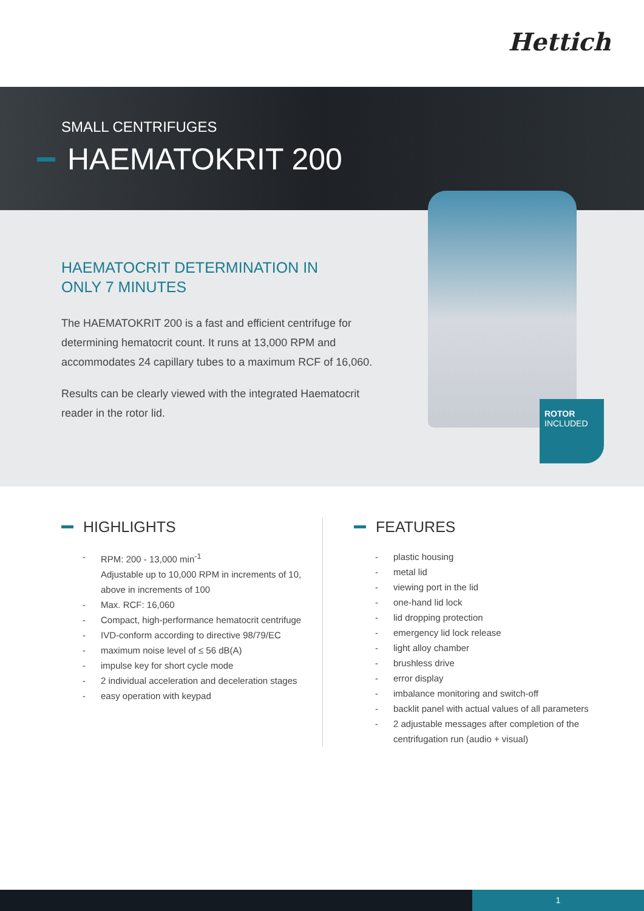Hettich
SMALL CENTRIFUGES
HAEMATOKRIT 200
HAEMATOCRIT DETERMINATION IN
ONLY 7 MINUTES
The HAEMATOKRIT 200 is a fast and efficient centrifuge for determining hematocrit count. It runs at 13,000 RPM and accommodates 24 capillary tubes to a maximum RCF of 16,060.
Results can be clearly viewed with the integrated Haematocrit reader in the rotor lid.
ROTOR
INCLUDED
HIGHLIGHTS
- RPM: 200 - 13,000 min<sup>-1</sup>
Adjustable up to 10,000 RPM in increments of 10, above in increments of 100
- Max. RCF: 16,060
- Compact, high-performance hematocrit centrifuge
- IVD-conform according to directive 98/79/EC
- maximum noise level of ≤ 56 dB(A)
- impulse key for short cycle mode
- 2 individual acceleration and deceleration stages
- easy operation with keypad
FEATURES
- plastic housing
- metal lid
- viewing port in the lid
- one-hand lid lock
- lid dropping protection
- emergency lid lock release
- light alloy chamber
- brushless drive
- error display
- imbalance monitoring and switch-off
- backlit panel with actual values of all parameters
- 2 adjustable messages after completion of the centrifugation run (audio + visual)
1